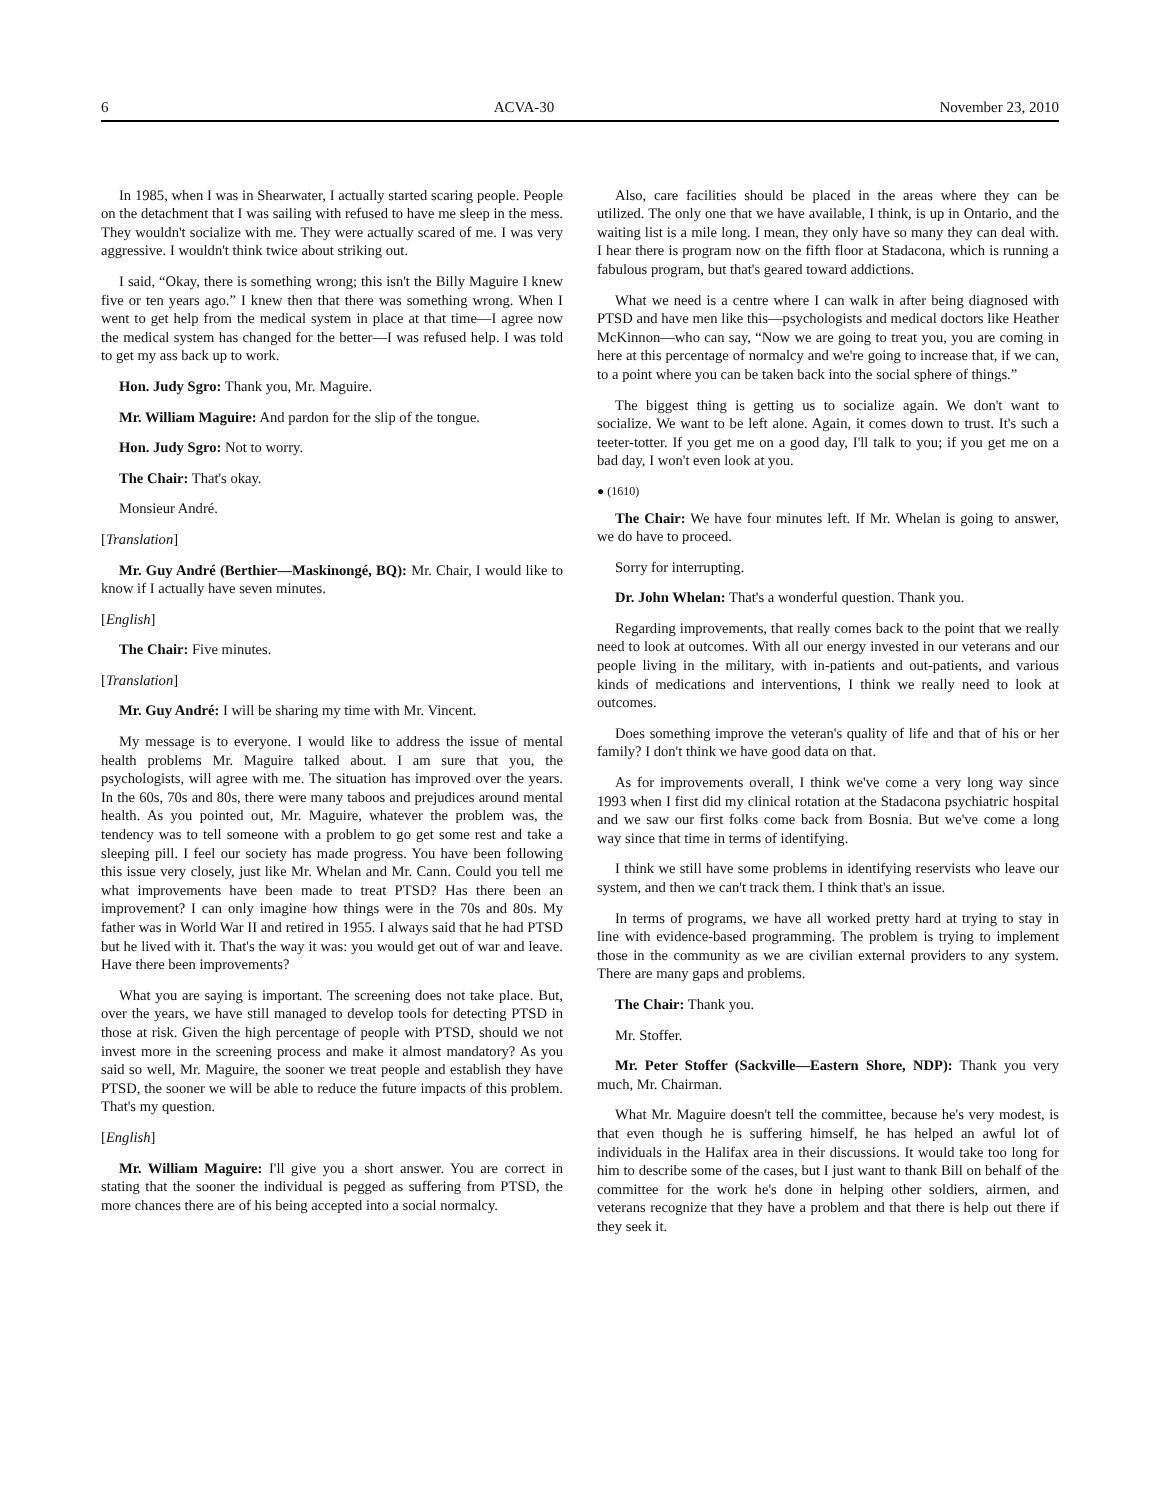6 ACVA-30 November 23, 2010
In 1985, when I was in Shearwater, I actually started scaring people. People on the detachment that I was sailing with refused to have me sleep in the mess. They wouldn't socialize with me. They were actually scared of me. I was very aggressive. I wouldn't think twice about striking out.
I said, “Okay, there is something wrong; this isn't the Billy Maguire I knew five or ten years ago.” I knew then that there was something wrong. When I went to get help from the medical system in place at that time—I agree now the medical system has changed for the better—I was refused help. I was told to get my ass back up to work.
Hon. Judy Sgro: Thank you, Mr. Maguire.
Mr. William Maguire: And pardon for the slip of the tongue.
Hon. Judy Sgro: Not to worry.
The Chair: That's okay.
Monsieur André.
[Translation]
Mr. Guy André (Berthier—Maskinongé, BQ): Mr. Chair, I would like to know if I actually have seven minutes.
[English]
The Chair: Five minutes.
[Translation]
Mr. Guy André: I will be sharing my time with Mr. Vincent.
My message is to everyone. I would like to address the issue of mental health problems Mr. Maguire talked about. I am sure that you, the psychologists, will agree with me. The situation has improved over the years. In the 60s, 70s and 80s, there were many taboos and prejudices around mental health. As you pointed out, Mr. Maguire, whatever the problem was, the tendency was to tell someone with a problem to go get some rest and take a sleeping pill. I feel our society has made progress. You have been following this issue very closely, just like Mr. Whelan and Mr. Cann. Could you tell me what improvements have been made to treat PTSD? Has there been an improvement? I can only imagine how things were in the 70s and 80s. My father was in World War II and retired in 1955. I always said that he had PTSD but he lived with it. That's the way it was: you would get out of war and leave. Have there been improvements?
What you are saying is important. The screening does not take place. But, over the years, we have still managed to develop tools for detecting PTSD in those at risk. Given the high percentage of people with PTSD, should we not invest more in the screening process and make it almost mandatory? As you said so well, Mr. Maguire, the sooner we treat people and establish they have PTSD, the sooner we will be able to reduce the future impacts of this problem. That's my question.
[English]
Mr. William Maguire: I'll give you a short answer. You are correct in stating that the sooner the individual is pegged as suffering from PTSD, the more chances there are of his being accepted into a social normalcy.
Also, care facilities should be placed in the areas where they can be utilized. The only one that we have available, I think, is up in Ontario, and the waiting list is a mile long. I mean, they only have so many they can deal with. I hear there is program now on the fifth floor at Stadacona, which is running a fabulous program, but that's geared toward addictions.
What we need is a centre where I can walk in after being diagnosed with PTSD and have men like this—psychologists and medical doctors like Heather McKinnon—who can say, “Now we are going to treat you, you are coming in here at this percentage of normalcy and we're going to increase that, if we can, to a point where you can be taken back into the social sphere of things.”
The biggest thing is getting us to socialize again. We don't want to socialize. We want to be left alone. Again, it comes down to trust. It's such a teeter-totter. If you get me on a good day, I'll talk to you; if you get me on a bad day, I won't even look at you.
● (1610)
The Chair: We have four minutes left. If Mr. Whelan is going to answer, we do have to proceed.
Sorry for interrupting.
Dr. John Whelan: That's a wonderful question. Thank you.
Regarding improvements, that really comes back to the point that we really need to look at outcomes. With all our energy invested in our veterans and our people living in the military, with in-patients and out-patients, and various kinds of medications and interventions, I think we really need to look at outcomes.
Does something improve the veteran's quality of life and that of his or her family? I don't think we have good data on that.
As for improvements overall, I think we've come a very long way since 1993 when I first did my clinical rotation at the Stadacona psychiatric hospital and we saw our first folks come back from Bosnia. But we've come a long way since that time in terms of identifying.
I think we still have some problems in identifying reservists who leave our system, and then we can't track them. I think that's an issue.
In terms of programs, we have all worked pretty hard at trying to stay in line with evidence-based programming. The problem is trying to implement those in the community as we are civilian external providers to any system. There are many gaps and problems.
The Chair: Thank you.
Mr. Stoffer.
Mr. Peter Stoffer (Sackville—Eastern Shore, NDP): Thank you very much, Mr. Chairman.
What Mr. Maguire doesn't tell the committee, because he's very modest, is that even though he is suffering himself, he has helped an awful lot of individuals in the Halifax area in their discussions. It would take too long for him to describe some of the cases, but I just want to thank Bill on behalf of the committee for the work he's done in helping other soldiers, airmen, and veterans recognize that they have a problem and that there is help out there if they seek it.